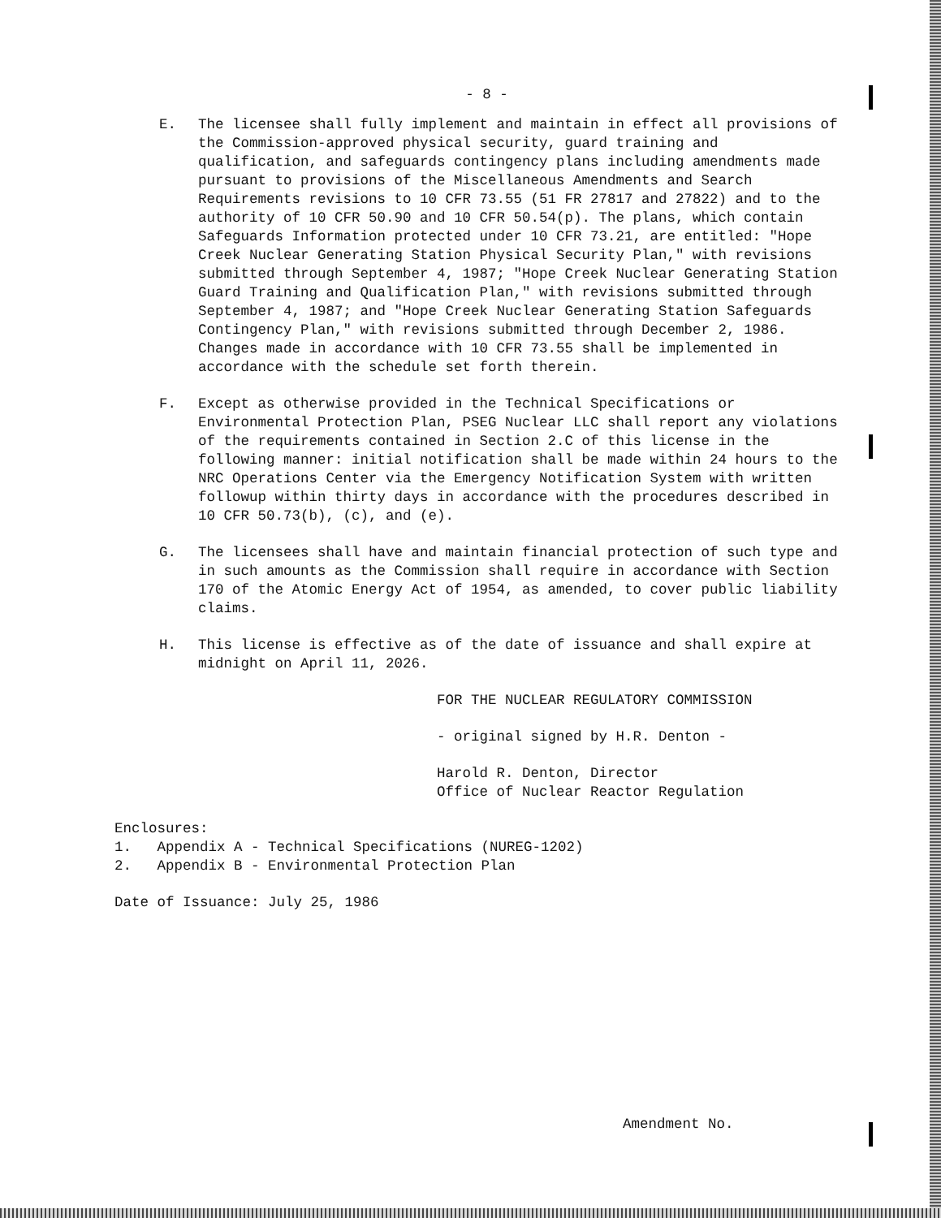- 8 -
E. The licensee shall fully implement and maintain in effect all provisions of the Commission-approved physical security, guard training and qualification, and safeguards contingency plans including amendments made pursuant to provisions of the Miscellaneous Amendments and Search Requirements revisions to 10 CFR 73.55 (51 FR 27817 and 27822) and to the authority of 10 CFR 50.90 and 10 CFR 50.54(p). The plans, which contain Safeguards Information protected under 10 CFR 73.21, are entitled: "Hope Creek Nuclear Generating Station Physical Security Plan," with revisions submitted through September 4, 1987; "Hope Creek Nuclear Generating Station Guard Training and Qualification Plan," with revisions submitted through September 4, 1987; and "Hope Creek Nuclear Generating Station Safeguards Contingency Plan," with revisions submitted through December 2, 1986. Changes made in accordance with 10 CFR 73.55 shall be implemented in accordance with the schedule set forth therein.
F. Except as otherwise provided in the Technical Specifications or Environmental Protection Plan, PSEG Nuclear LLC shall report any violations of the requirements contained in Section 2.C of this license in the following manner: initial notification shall be made within 24 hours to the NRC Operations Center via the Emergency Notification System with written followup within thirty days in accordance with the procedures described in 10 CFR 50.73(b), (c), and (e).
G. The licensees shall have and maintain financial protection of such type and in such amounts as the Commission shall require in accordance with Section 170 of the Atomic Energy Act of 1954, as amended, to cover public liability claims.
H. This license is effective as of the date of issuance and shall expire at midnight on April 11, 2026.
FOR THE NUCLEAR REGULATORY COMMISSION
- original signed by H.R. Denton -
Harold R. Denton, Director
Office of Nuclear Reactor Regulation
Enclosures:
1. Appendix A - Technical Specifications (NUREG-1202)
2. Appendix B - Environmental Protection Plan
Date of Issuance: July 25, 1986
Amendment No.